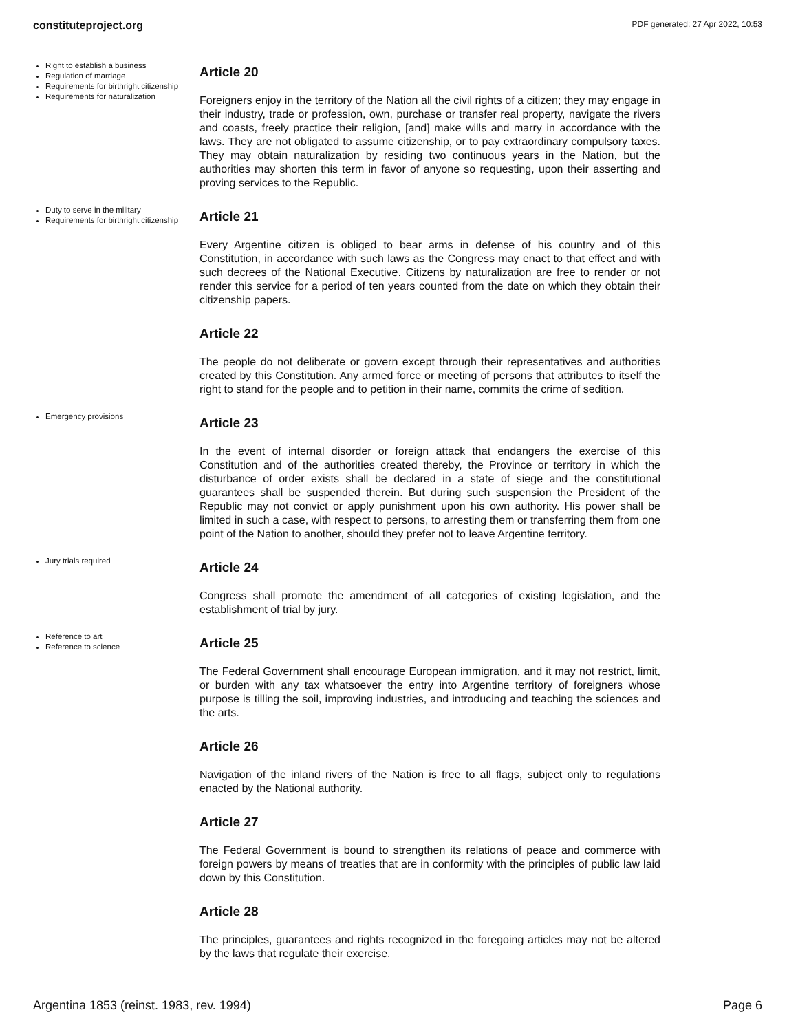constituteproject.org PDF generated: 27 Apr 2022, 10:53
Right to establish a business
Regulation of marriage
Requirements for birthright citizenship
Requirements for naturalization
Article 20
Foreigners enjoy in the territory of the Nation all the civil rights of a citizen; they may engage in their industry, trade or profession, own, purchase or transfer real property, navigate the rivers and coasts, freely practice their religion, [and] make wills and marry in accordance with the laws. They are not obligated to assume citizenship, or to pay extraordinary compulsory taxes. They may obtain naturalization by residing two continuous years in the Nation, but the authorities may shorten this term in favor of anyone so requesting, upon their asserting and proving services to the Republic.
Duty to serve in the military
Requirements for birthright citizenship
Article 21
Every Argentine citizen is obliged to bear arms in defense of his country and of this Constitution, in accordance with such laws as the Congress may enact to that effect and with such decrees of the National Executive. Citizens by naturalization are free to render or not render this service for a period of ten years counted from the date on which they obtain their citizenship papers.
Article 22
The people do not deliberate or govern except through their representatives and authorities created by this Constitution. Any armed force or meeting of persons that attributes to itself the right to stand for the people and to petition in their name, commits the crime of sedition.
Emergency provisions
Article 23
In the event of internal disorder or foreign attack that endangers the exercise of this Constitution and of the authorities created thereby, the Province or territory in which the disturbance of order exists shall be declared in a state of siege and the constitutional guarantees shall be suspended therein. But during such suspension the President of the Republic may not convict or apply punishment upon his own authority. His power shall be limited in such a case, with respect to persons, to arresting them or transferring them from one point of the Nation to another, should they prefer not to leave Argentine territory.
Jury trials required
Article 24
Congress shall promote the amendment of all categories of existing legislation, and the establishment of trial by jury.
Reference to art
Reference to science
Article 25
The Federal Government shall encourage European immigration, and it may not restrict, limit, or burden with any tax whatsoever the entry into Argentine territory of foreigners whose purpose is tilling the soil, improving industries, and introducing and teaching the sciences and the arts.
Article 26
Navigation of the inland rivers of the Nation is free to all flags, subject only to regulations enacted by the National authority.
Article 27
The Federal Government is bound to strengthen its relations of peace and commerce with foreign powers by means of treaties that are in conformity with the principles of public law laid down by this Constitution.
Article 28
The principles, guarantees and rights recognized in the foregoing articles may not be altered by the laws that regulate their exercise.
Argentina 1853 (reinst. 1983, rev. 1994) Page 6